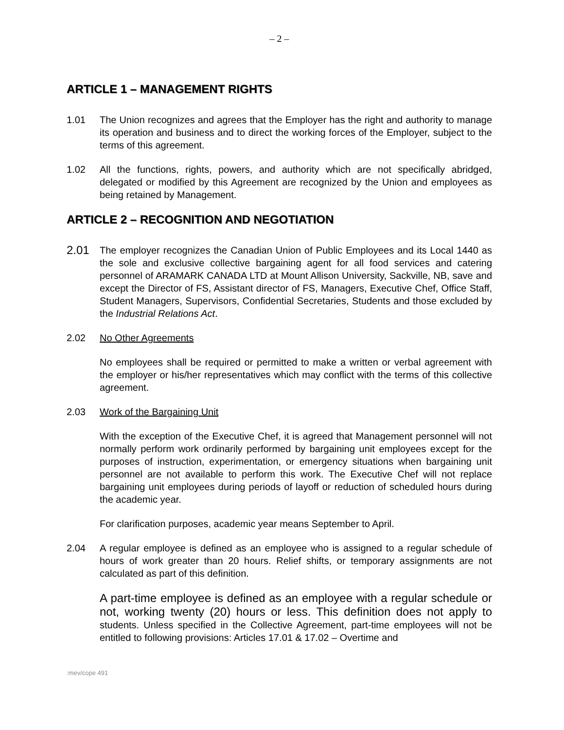– 2 –
ARTICLE 1 – MANAGEMENT RIGHTS
1.01 The Union recognizes and agrees that the Employer has the right and authority to manage its operation and business and to direct the working forces of the Employer, subject to the terms of this agreement.
1.02 All the functions, rights, powers, and authority which are not specifically abridged, delegated or modified by this Agreement are recognized by the Union and employees as being retained by Management.
ARTICLE 2 – RECOGNITION AND NEGOTIATION
2.01
The employer recognizes the Canadian Union of Public Employees and its Local 1440 as the sole and exclusive collective bargaining agent for all food services and catering personnel of ARAMARK CANADA LTD at Mount Allison University, Sackville, NB, save and except the Director of FS, Assistant director of FS, Managers, Executive Chef, Office Staff, Student Managers, Supervisors, Confidential Secretaries, Students and those excluded by the Industrial Relations Act.
2.02 No Other Agreements
No employees shall be required or permitted to make a written or verbal agreement with the employer or his/her representatives which may conflict with the terms of this collective agreement.
2.03 Work of the Bargaining Unit
With the exception of the Executive Chef, it is agreed that Management personnel will not normally perform work ordinarily performed by bargaining unit employees except for the purposes of instruction, experimentation, or emergency situations when bargaining unit personnel are not available to perform this work. The Executive Chef will not replace bargaining unit employees during periods of layoff or reduction of scheduled hours during the academic year.
For clarification purposes, academic year means September to April.
2.04 A regular employee is defined as an employee who is assigned to a regular schedule of hours of work greater than 20 hours. Relief shifts, or temporary assignments are not calculated as part of this definition.
A part-time employee is defined as an employee with a regular schedule or not, working twenty (20) hours or less. This definition does not apply to students. Unless specified in the Collective Agreement, part-time employees will not be entitled to following provisions: Articles 17.01 & 17.02 – Overtime and
:mev/cope 491